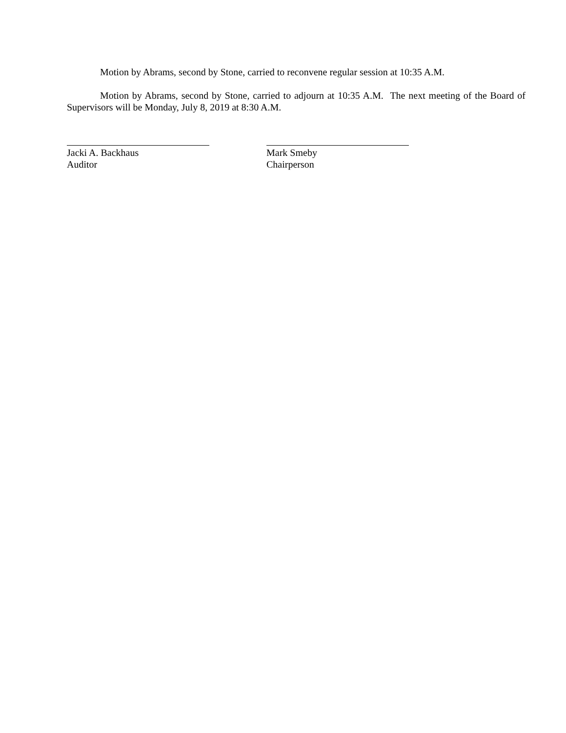Motion by Abrams, second by Stone, carried to reconvene regular session at 10:35 A.M.
Motion by Abrams, second by Stone, carried to adjourn at 10:35 A.M. The next meeting of the Board of Supervisors will be Monday, July 8, 2019 at 8:30 A.M.
Jacki A. Backhaus
Auditor
Mark Smeby
Chairperson